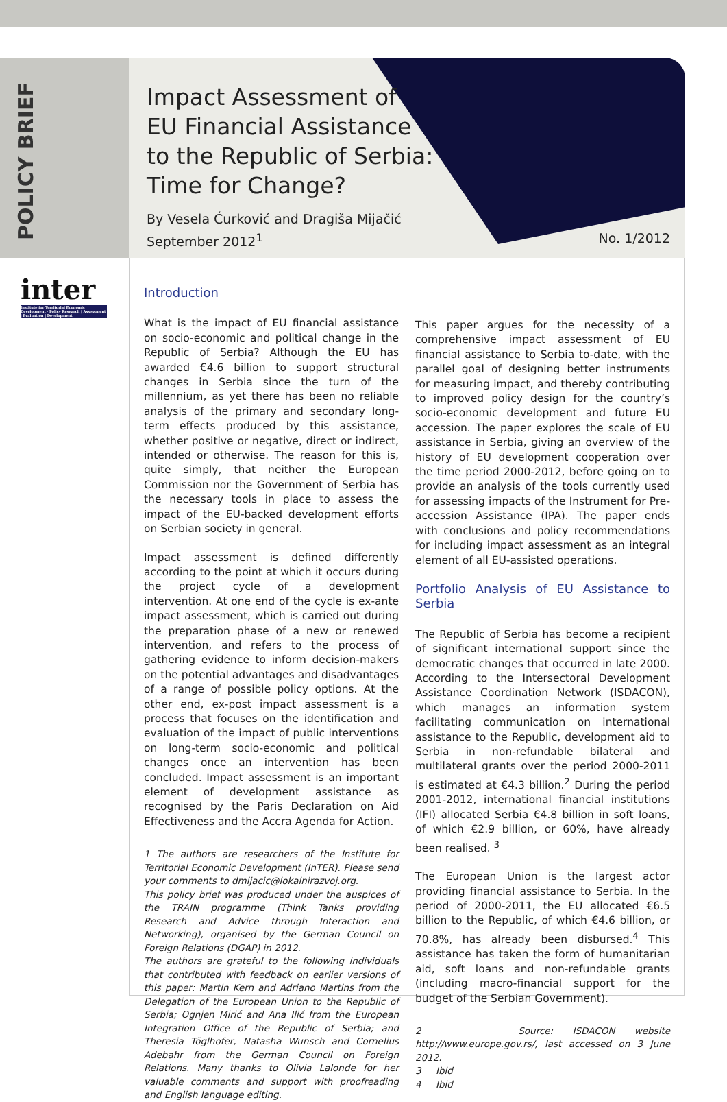POLICY BRIEF
Impact Assessment of
EU Financial Assistance
to the Republic of Serbia:
Time for Change?
By Vesela Ćurković and Dragiša Mijačić
September 2012<sup>1</sup>
No. 1/2012
inter
Institute for Territorial Economic Development · Policy Research | Assessment | Evaluation | Development
Introduction
What is the impact of EU financial assistance on socio-economic and political change in the Republic of Serbia? Although the EU has awarded €4.6 billion to support structural changes in Serbia since the turn of the millennium, as yet there has been no reliable analysis of the primary and secondary long-term effects produced by this assistance, whether positive or negative, direct or indirect, intended or otherwise. The reason for this is, quite simply, that neither the European Commission nor the Government of Serbia has the necessary tools in place to assess the impact of the EU-backed development efforts on Serbian society in general.
Impact assessment is defined differently according to the point at which it occurs during the project cycle of a development intervention. At one end of the cycle is ex-ante impact assessment, which is carried out during the preparation phase of a new or renewed intervention, and refers to the process of gathering evidence to inform decision-makers on the potential advantages and disadvantages of a range of possible policy options. At the other end, ex-post impact assessment is a process that focuses on the identification and evaluation of the impact of public interventions on long-term socio-economic and political changes once an intervention has been concluded. Impact assessment is an important element of development assistance as recognised by the Paris Declaration on Aid Effectiveness and the Accra Agenda for Action.
1 The authors are researchers of the Institute for Territorial Economic Development (InTER). Please send your comments to dmijacic@lokalnirazvoj.org.
This policy brief was produced under the auspices of the TRAIN programme (Think Tanks providing Research and Advice through Interaction and Networking), organised by the German Council on Foreign Relations (DGAP) in 2012.
The authors are grateful to the following individuals that contributed with feedback on earlier versions of this paper: Martin Kern and Adriano Martins from the Delegation of the European Union to the Republic of Serbia; Ognjen Mirić and Ana Ilić from the European Integration Office of the Republic of Serbia; and Theresia Töglhofer, Natasha Wunsch and Cornelius Adebahr from the German Council on Foreign Relations. Many thanks to Olivia Lalonde for her valuable comments and support with proofreading and English language editing.
This paper argues for the necessity of a comprehensive impact assessment of EU financial assistance to Serbia to-date, with the parallel goal of designing better instruments for measuring impact, and thereby contributing to improved policy design for the country’s socio-economic development and future EU accession. The paper explores the scale of EU assistance in Serbia, giving an overview of the history of EU development cooperation over the time period 2000-2012, before going on to provide an analysis of the tools currently used for assessing impacts of the Instrument for Pre-accession Assistance (IPA). The paper ends with conclusions and policy recommendations for including impact assessment as an integral element of all EU-assisted operations.
Portfolio Analysis of EU Assistance to Serbia
The Republic of Serbia has become a recipient of significant international support since the democratic changes that occurred in late 2000. According to the Intersectoral Development Assistance Coordination Network (ISDACON), which manages an information system facilitating communication on international assistance to the Republic, development aid to Serbia in non-refundable bilateral and multilateral grants over the period 2000-2011 is estimated at €4.3 billion.<sup>2</sup> During the period 2001-2012, international financial institutions (IFI) allocated Serbia €4.8 billion in soft loans, of which €2.9 billion, or 60%, have already been realised. <sup>3</sup>
The European Union is the largest actor providing financial assistance to Serbia. In the period of 2000-2011, the EU allocated €6.5 billion to the Republic, of which €4.6 billion, or 70.8%, has already been disbursed.<sup>4</sup> This assistance has taken the form of humanitarian aid, soft loans and non-refundable grants (including macro-financial support for the budget of the Serbian Government).
2 Source: ISDACON website http://www.europe.gov.rs/, last accessed on 3 June 2012.
3 Ibid
4 Ibid